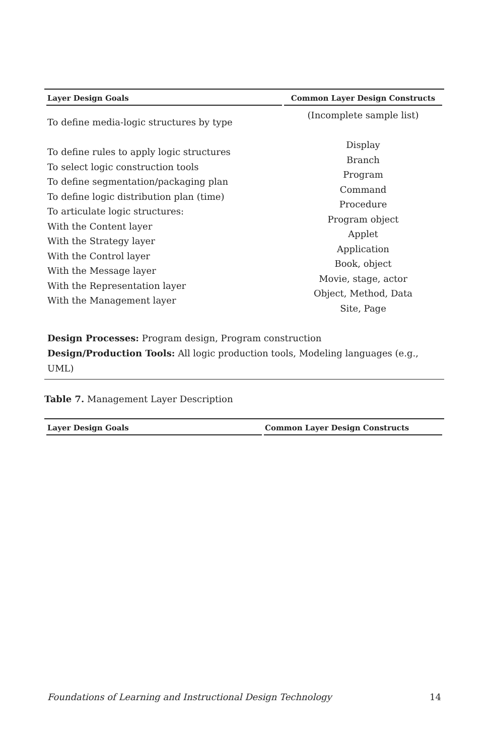| Layer Design Goals | Common Layer Design Constructs |
| --- | --- |
| To define media-logic structures by type To define rules to apply logic structures To select logic construction tools To define segmentation/packaging plan To define logic distribution plan (time) To articulate logic structures: With the Content layer With the Strategy layer With the Control layer With the Message layer With the Representation layer With the Management layer | (Incomplete sample list) Display Branch Program Command Procedure Program object Applet Application Book, object Movie, stage, actor Object, Method, Data Site, Page |
Design Processes: Program design, Program construction
Design/Production Tools: All logic production tools, Modeling languages (e.g., UML)
Table 7. Management Layer Description
| Layer Design Goals | Common Layer Design Constructs |
| --- | --- |
Foundations of Learning and Instructional Design Technology 14